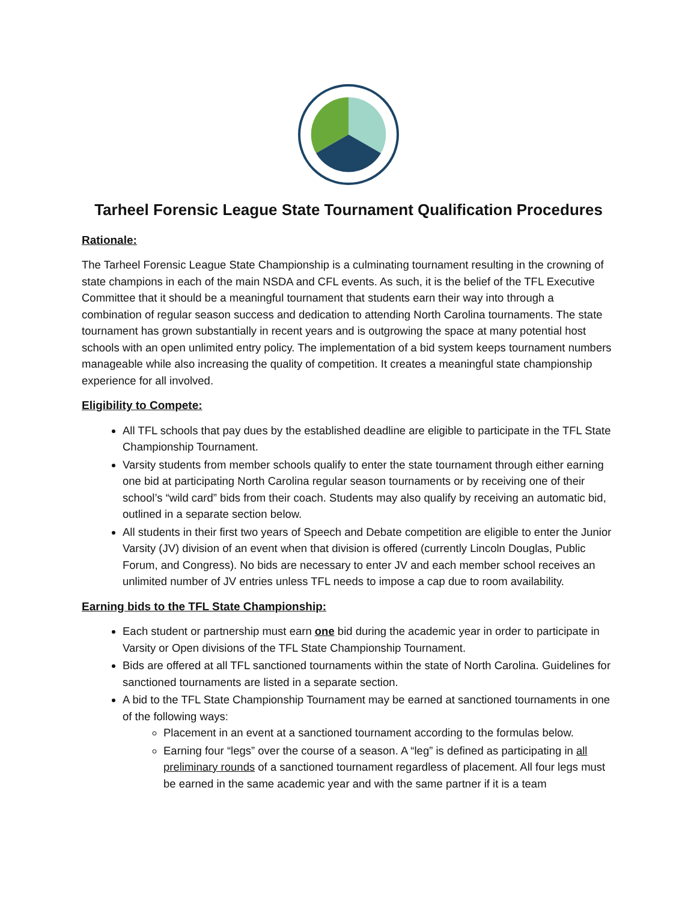Tarheel Forensic League State Tournament Qualification Procedures
Rationale:
The Tarheel Forensic League State Championship is a culminating tournament resulting in the crowning of state champions in each of the main NSDA and CFL events. As such, it is the belief of the TFL Executive Committee that it should be a meaningful tournament that students earn their way into through a combination of regular season success and dedication to attending North Carolina tournaments. The state tournament has grown substantially in recent years and is outgrowing the space at many potential host schools with an open unlimited entry policy. The implementation of a bid system keeps tournament numbers manageable while also increasing the quality of competition. It creates a meaningful state championship experience for all involved.
Eligibility to Compete:
All TFL schools that pay dues by the established deadline are eligible to participate in the TFL State Championship Tournament.
Varsity students from member schools qualify to enter the state tournament through either earning one bid at participating North Carolina regular season tournaments or by receiving one of their school’s “wild card” bids from their coach. Students may also qualify by receiving an automatic bid, outlined in a separate section below.
All students in their first two years of Speech and Debate competition are eligible to enter the Junior Varsity (JV) division of an event when that division is offered (currently Lincoln Douglas, Public Forum, and Congress). No bids are necessary to enter JV and each member school receives an unlimited number of JV entries unless TFL needs to impose a cap due to room availability.
Earning bids to the TFL State Championship:
Each student or partnership must earn one bid during the academic year in order to participate in Varsity or Open divisions of the TFL State Championship Tournament.
Bids are offered at all TFL sanctioned tournaments within the state of North Carolina. Guidelines for sanctioned tournaments are listed in a separate section.
A bid to the TFL State Championship Tournament may be earned at sanctioned tournaments in one of the following ways:
Placement in an event at a sanctioned tournament according to the formulas below.
Earning four “legs” over the course of a season. A “leg” is defined as participating in all preliminary rounds of a sanctioned tournament regardless of placement. All four legs must be earned in the same academic year and with the same partner if it is a team